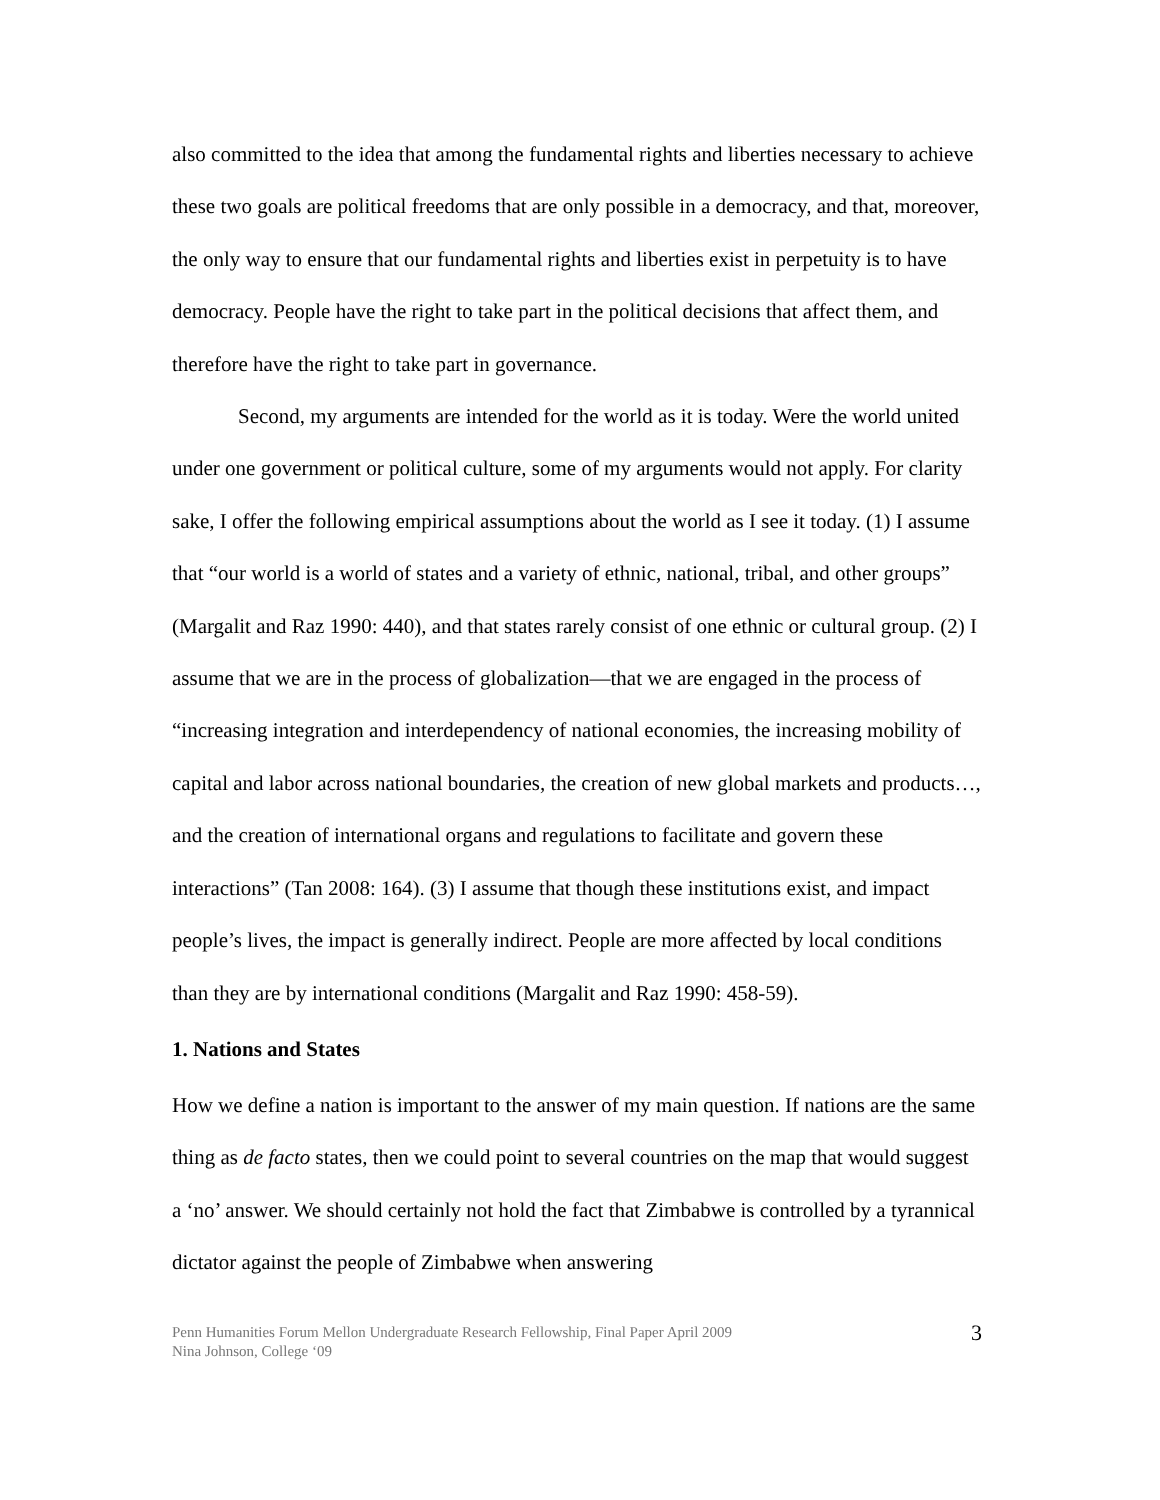also committed to the idea that among the fundamental rights and liberties necessary to achieve these two goals are political freedoms that are only possible in a democracy, and that, moreover, the only way to ensure that our fundamental rights and liberties exist in perpetuity is to have democracy. People have the right to take part in the political decisions that affect them, and therefore have the right to take part in governance.
Second, my arguments are intended for the world as it is today. Were the world united under one government or political culture, some of my arguments would not apply. For clarity sake, I offer the following empirical assumptions about the world as I see it today. (1) I assume that “our world is a world of states and a variety of ethnic, national, tribal, and other groups” (Margalit and Raz 1990: 440), and that states rarely consist of one ethnic or cultural group. (2) I assume that we are in the process of globalization—that we are engaged in the process of “increasing integration and interdependency of national economies, the increasing mobility of capital and labor across national boundaries, the creation of new global markets and products…, and the creation of international organs and regulations to facilitate and govern these interactions” (Tan 2008: 164). (3) I assume that though these institutions exist, and impact people’s lives, the impact is generally indirect. People are more affected by local conditions than they are by international conditions (Margalit and Raz 1990: 458-59).
1. Nations and States
How we define a nation is important to the answer of my main question. If nations are the same thing as de facto states, then we could point to several countries on the map that would suggest a ‘no’ answer. We should certainly not hold the fact that Zimbabwe is controlled by a tyrannical dictator against the people of Zimbabwe when answering
Penn Humanities Forum Mellon Undergraduate Research Fellowship, Final Paper April 2009
Nina Johnson, College ‘09
3